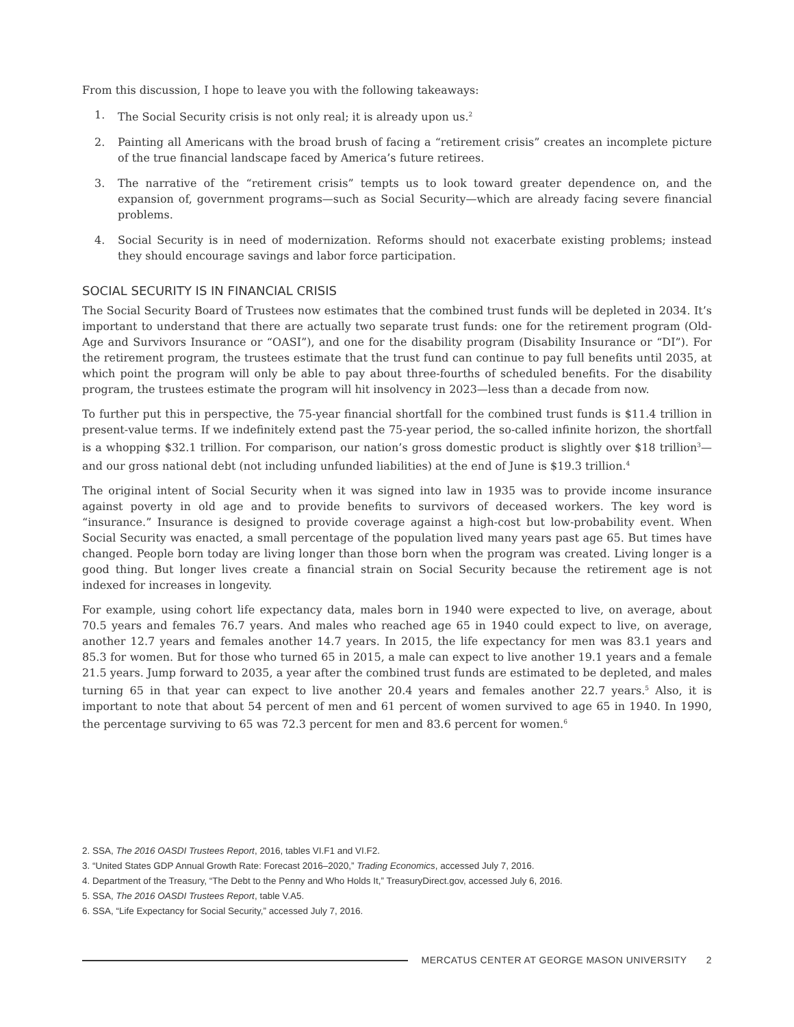From this discussion, I hope to leave you with the following takeaways:
1. The Social Security crisis is not only real; it is already upon us.<sup>2</sup>
2. Painting all Americans with the broad brush of facing a “retirement crisis” creates an incomplete picture of the true financial landscape faced by America’s future retirees.
3. The narrative of the “retirement crisis” tempts us to look toward greater dependence on, and the expansion of, government programs—such as Social Security—which are already facing severe financial problems.
4. Social Security is in need of modernization. Reforms should not exacerbate existing problems; instead they should encourage savings and labor force participation.
SOCIAL SECURITY IS IN FINANCIAL CRISIS
The Social Security Board of Trustees now estimates that the combined trust funds will be depleted in 2034. It’s important to understand that there are actually two separate trust funds: one for the retirement program (Old-Age and Survivors Insurance or “OASI”), and one for the disability program (Disability Insurance or “DI”). For the retirement program, the trustees estimate that the trust fund can continue to pay full benefits until 2035, at which point the program will only be able to pay about three-fourths of scheduled benefits. For the disability program, the trustees estimate the program will hit insolvency in 2023—less than a decade from now.
To further put this in perspective, the 75-year financial shortfall for the combined trust funds is $11.4 trillion in present-value terms. If we indefinitely extend past the 75-year period, the so-called infinite horizon, the shortfall is a whopping $32.1 trillion. For comparison, our nation’s gross domestic product is slightly over $18 trillion<sup>3</sup>—and our gross national debt (not including unfunded liabilities) at the end of June is $19.3 trillion.<sup>4</sup>
The original intent of Social Security when it was signed into law in 1935 was to provide income insurance against poverty in old age and to provide benefits to survivors of deceased workers. The key word is “insurance.” Insurance is designed to provide coverage against a high-cost but low-probability event. When Social Security was enacted, a small percentage of the population lived many years past age 65. But times have changed. People born today are living longer than those born when the program was created. Living longer is a good thing. But longer lives create a financial strain on Social Security because the retirement age is not indexed for increases in longevity.
For example, using cohort life expectancy data, males born in 1940 were expected to live, on average, about 70.5 years and females 76.7 years. And males who reached age 65 in 1940 could expect to live, on average, another 12.7 years and females another 14.7 years. In 2015, the life expectancy for men was 83.1 years and 85.3 for women. But for those who turned 65 in 2015, a male can expect to live another 19.1 years and a female 21.5 years. Jump forward to 2035, a year after the combined trust funds are estimated to be depleted, and males turning 65 in that year can expect to live another 20.4 years and females another 22.7 years.<sup>5</sup> Also, it is important to note that about 54 percent of men and 61 percent of women survived to age 65 in 1940. In 1990, the percentage surviving to 65 was 72.3 percent for men and 83.6 percent for women.<sup>6</sup>
2. SSA, The 2016 OASDI Trustees Report, 2016, tables VI.F1 and VI.F2.
3. “United States GDP Annual Growth Rate: Forecast 2016–2020,” Trading Economics, accessed July 7, 2016.
4. Department of the Treasury, “The Debt to the Penny and Who Holds It,” TreasuryDirect.gov, accessed July 6, 2016.
5. SSA, The 2016 OASDI Trustees Report, table V.A5.
6. SSA, “Life Expectancy for Social Security,” accessed July 7, 2016.
MERCATUS CENTER AT GEORGE MASON UNIVERSITY 2